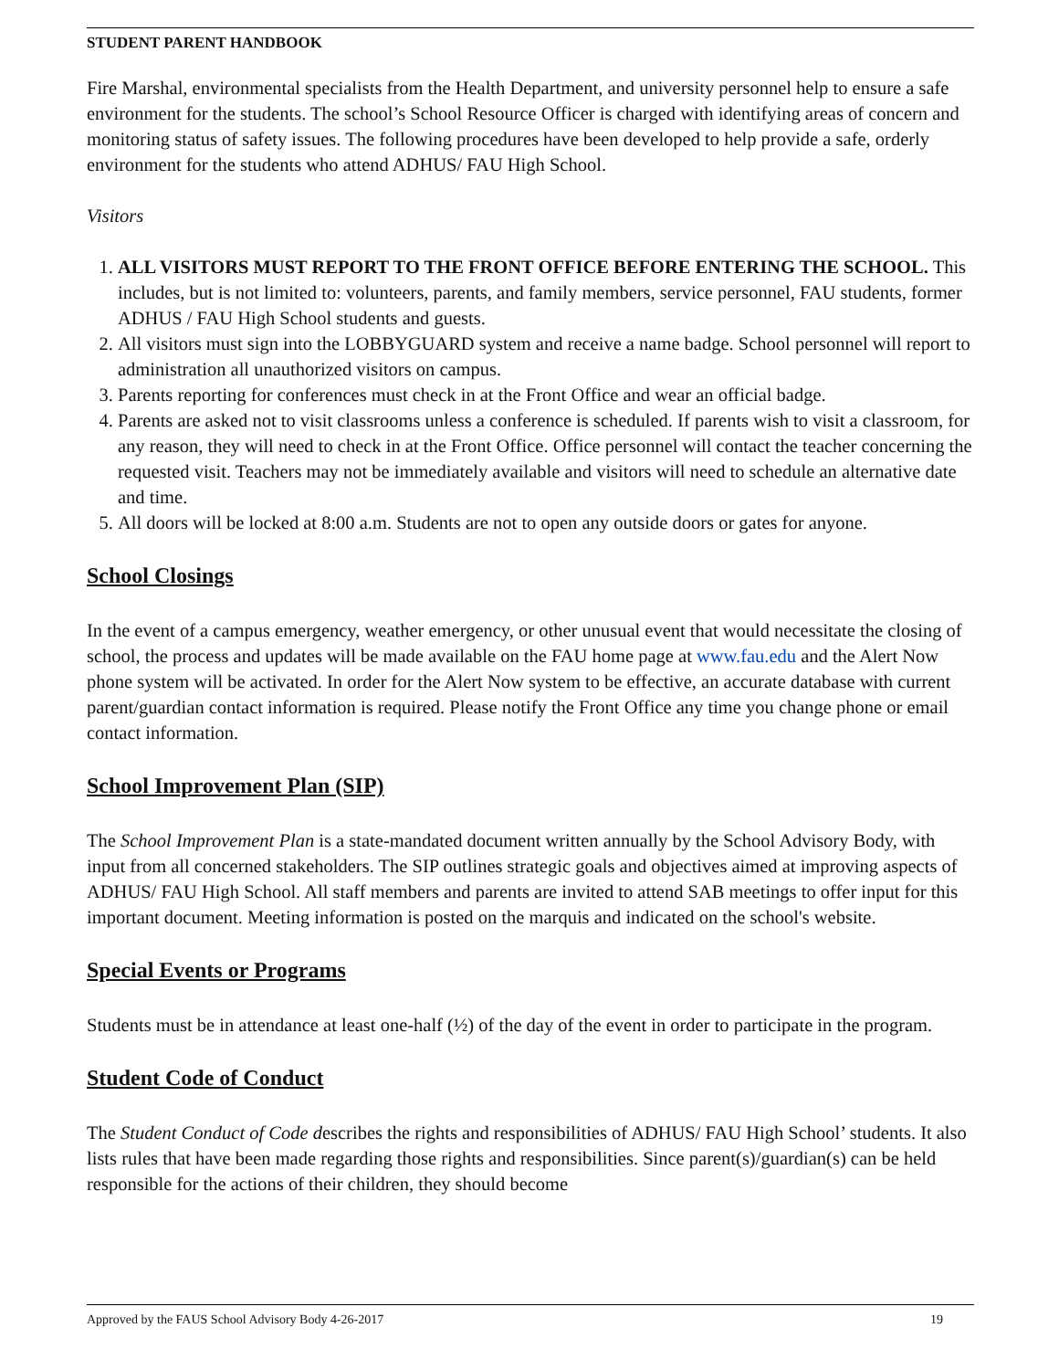STUDENT PARENT HANDBOOK
Fire Marshal, environmental specialists from the Health Department, and university personnel help to ensure a safe environment for the students. The school’s School Resource Officer is charged with identifying areas of concern and monitoring status of safety issues. The following procedures have been developed to help provide a safe, orderly environment for the students who attend ADHUS/ FAU High School.
Visitors
1. ALL VISITORS MUST REPORT TO THE FRONT OFFICE BEFORE ENTERING THE SCHOOL. This includes, but is not limited to: volunteers, parents, and family members, service personnel, FAU students, former ADHUS / FAU High School students and guests.
2. All visitors must sign into the LOBBYGUARD system and receive a name badge. School personnel will report to administration all unauthorized visitors on campus.
3. Parents reporting for conferences must check in at the Front Office and wear an official badge.
4. Parents are asked not to visit classrooms unless a conference is scheduled. If parents wish to visit a classroom, for any reason, they will need to check in at the Front Office. Office personnel will contact the teacher concerning the requested visit. Teachers may not be immediately available and visitors will need to schedule an alternative date and time.
5. All doors will be locked at 8:00 a.m. Students are not to open any outside doors or gates for anyone.
School Closings
In the event of a campus emergency, weather emergency, or other unusual event that would necessitate the closing of school, the process and updates will be made available on the FAU home page at www.fau.edu and the Alert Now phone system will be activated. In order for the Alert Now system to be effective, an accurate database with current parent/guardian contact information is required. Please notify the Front Office any time you change phone or email contact information.
School Improvement Plan (SIP)
The School Improvement Plan is a state-mandated document written annually by the School Advisory Body, with input from all concerned stakeholders. The SIP outlines strategic goals and objectives aimed at improving aspects of ADHUS/ FAU High School. All staff members and parents are invited to attend SAB meetings to offer input for this important document. Meeting information is posted on the marquis and indicated on the school's website.
Special Events or Programs
Students must be in attendance at least one-half (½) of the day of the event in order to participate in the program.
Student Code of Conduct
The Student Conduct of Code describes the rights and responsibilities of ADHUS/ FAU High School’ students. It also lists rules that have been made regarding those rights and responsibilities. Since parent(s)/guardian(s) can be held responsible for the actions of their children, they should become
Approved by the FAUS School Advisory Body 4-26-2017 19